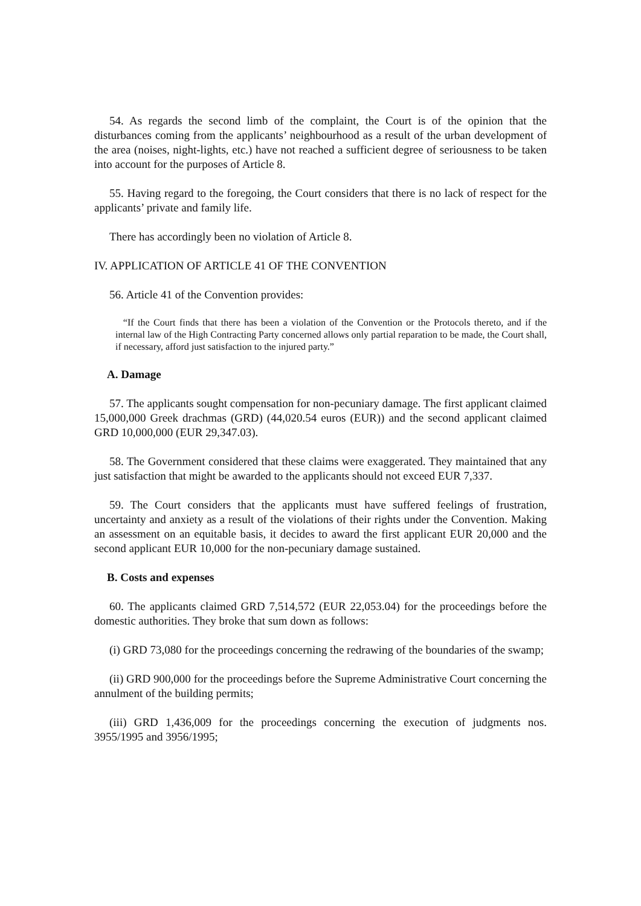54. As regards the second limb of the complaint, the Court is of the opinion that the disturbances coming from the applicants’ neighbourhood as a result of the urban development of the area (noises, night-lights, etc.) have not reached a sufficient degree of seriousness to be taken into account for the purposes of Article 8.
55. Having regard to the foregoing, the Court considers that there is no lack of respect for the applicants’ private and family life.
There has accordingly been no violation of Article 8.
IV. APPLICATION OF ARTICLE 41 OF THE CONVENTION
56. Article 41 of the Convention provides:
“If the Court finds that there has been a violation of the Convention or the Protocols thereto, and if the internal law of the High Contracting Party concerned allows only partial reparation to be made, the Court shall, if necessary, afford just satisfaction to the injured party.”
A. Damage
57. The applicants sought compensation for non-pecuniary damage. The first applicant claimed 15,000,000 Greek drachmas (GRD) (44,020.54 euros (EUR)) and the second applicant claimed GRD 10,000,000 (EUR 29,347.03).
58. The Government considered that these claims were exaggerated. They maintained that any just satisfaction that might be awarded to the applicants should not exceed EUR 7,337.
59. The Court considers that the applicants must have suffered feelings of frustration, uncertainty and anxiety as a result of the violations of their rights under the Convention. Making an assessment on an equitable basis, it decides to award the first applicant EUR 20,000 and the second applicant EUR 10,000 for the non-pecuniary damage sustained.
B. Costs and expenses
60. The applicants claimed GRD 7,514,572 (EUR 22,053.04) for the proceedings before the domestic authorities. They broke that sum down as follows:
(i) GRD 73,080 for the proceedings concerning the redrawing of the boundaries of the swamp;
(ii) GRD 900,000 for the proceedings before the Supreme Administrative Court concerning the annulment of the building permits;
(iii) GRD 1,436,009 for the proceedings concerning the execution of judgments nos. 3955/1995 and 3956/1995;